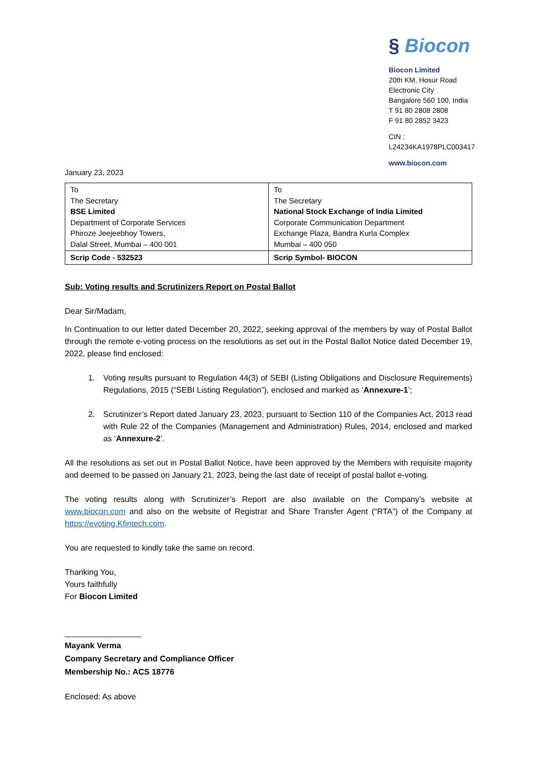§ Biocon
Biocon Limited
20th KM, Hosur Road
Electronic City
Bangalore 560 100, India
T 91 80 2808 2808
F 91 80 2852 3423
CIN : L24234KA1978PLC003417
www.biocon.com
January 23, 2023
| To The Secretary BSE Limited Department of Corporate Services Phiroze Jeejeebhoy Towers, Dalal Street, Mumbai – 400 001 | To The Secretary National Stock Exchange of India Limited Corporate Communication Department Exchange Plaza, Bandra Kurla Complex Mumbai – 400 050 |
| Scrip Code - 532523 | Scrip Symbol- BIOCON |
Sub: Voting results and Scrutinizers Report on Postal Ballot
Dear Sir/Madam,
In Continuation to our letter dated December 20, 2022, seeking approval of the members by way of Postal Ballot through the remote e-voting process on the resolutions as set out in the Postal Ballot Notice dated December 19, 2022, please find enclosed:
1. Voting results pursuant to Regulation 44(3) of SEBI (Listing Obligations and Disclosure Requirements) Regulations, 2015 (“SEBI Listing Regulation”), enclosed and marked as ‘Annexure-1’;
2. Scrutinizer’s Report dated January 23, 2023, pursuant to Section 110 of the Companies Act, 2013 read with Rule 22 of the Companies (Management and Administration) Rules, 2014, enclosed and marked as ‘Annexure-2’.
All the resolutions as set out in Postal Ballot Notice, have been approved by the Members with requisite majority and deemed to be passed on January 21, 2023, being the last date of receipt of postal ballot e-voting.
The voting results along with Scrutinizer’s Report are also available on the Company’s website at www.biocon.com and also on the website of Registrar and Share Transfer Agent (“RTA”) of the Company at https://evoting.Kfintech.com.
You are requested to kindly take the same on record.
Thanking You,
Yours faithfully
For Biocon Limited
_________________
Mayank Verma
Company Secretary and Compliance Officer
Membership No.: ACS 18776
Enclosed: As above